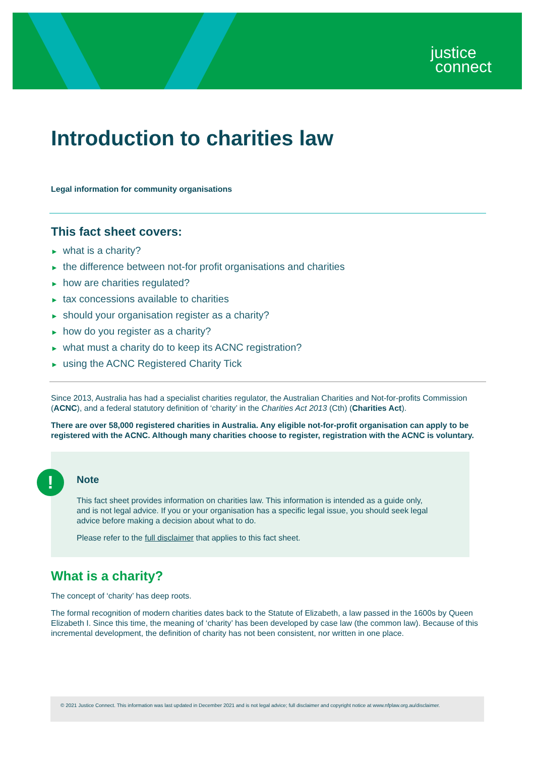justice
connect
Introduction to charities law
Legal information for community organisations
This fact sheet covers:
► what is a charity?
► the difference between not-for profit organisations and charities
► how are charities regulated?
► tax concessions available to charities
► should your organisation register as a charity?
► how do you register as a charity?
► what must a charity do to keep its ACNC registration?
► using the ACNC Registered Charity Tick
Since 2013, Australia has had a specialist charities regulator, the Australian Charities and Not-for-profits Commission (ACNC), and a federal statutory definition of ‘charity’ in the Charities Act 2013 (Cth) (Charities Act).
There are over 58,000 registered charities in Australia. Any eligible not-for-profit organisation can apply to be registered with the ACNC. Although many charities choose to register, registration with the ACNC is voluntary.
!
Note
This fact sheet provides information on charities law. This information is intended as a guide only, and is not legal advice. If you or your organisation has a specific legal issue, you should seek legal advice before making a decision about what to do.
Please refer to the full disclaimer that applies to this fact sheet.
What is a charity?
The concept of ‘charity’ has deep roots.
The formal recognition of modern charities dates back to the Statute of Elizabeth, a law passed in the 1600s by Queen Elizabeth I. Since this time, the meaning of ‘charity’ has been developed by case law (the common law). Because of this incremental development, the definition of charity has not been consistent, nor written in one place.
© 2021 Justice Connect. This information was last updated in December 2021 and is not legal advice; full disclaimer and copyright notice at www.nfplaw.org.au/disclaimer.